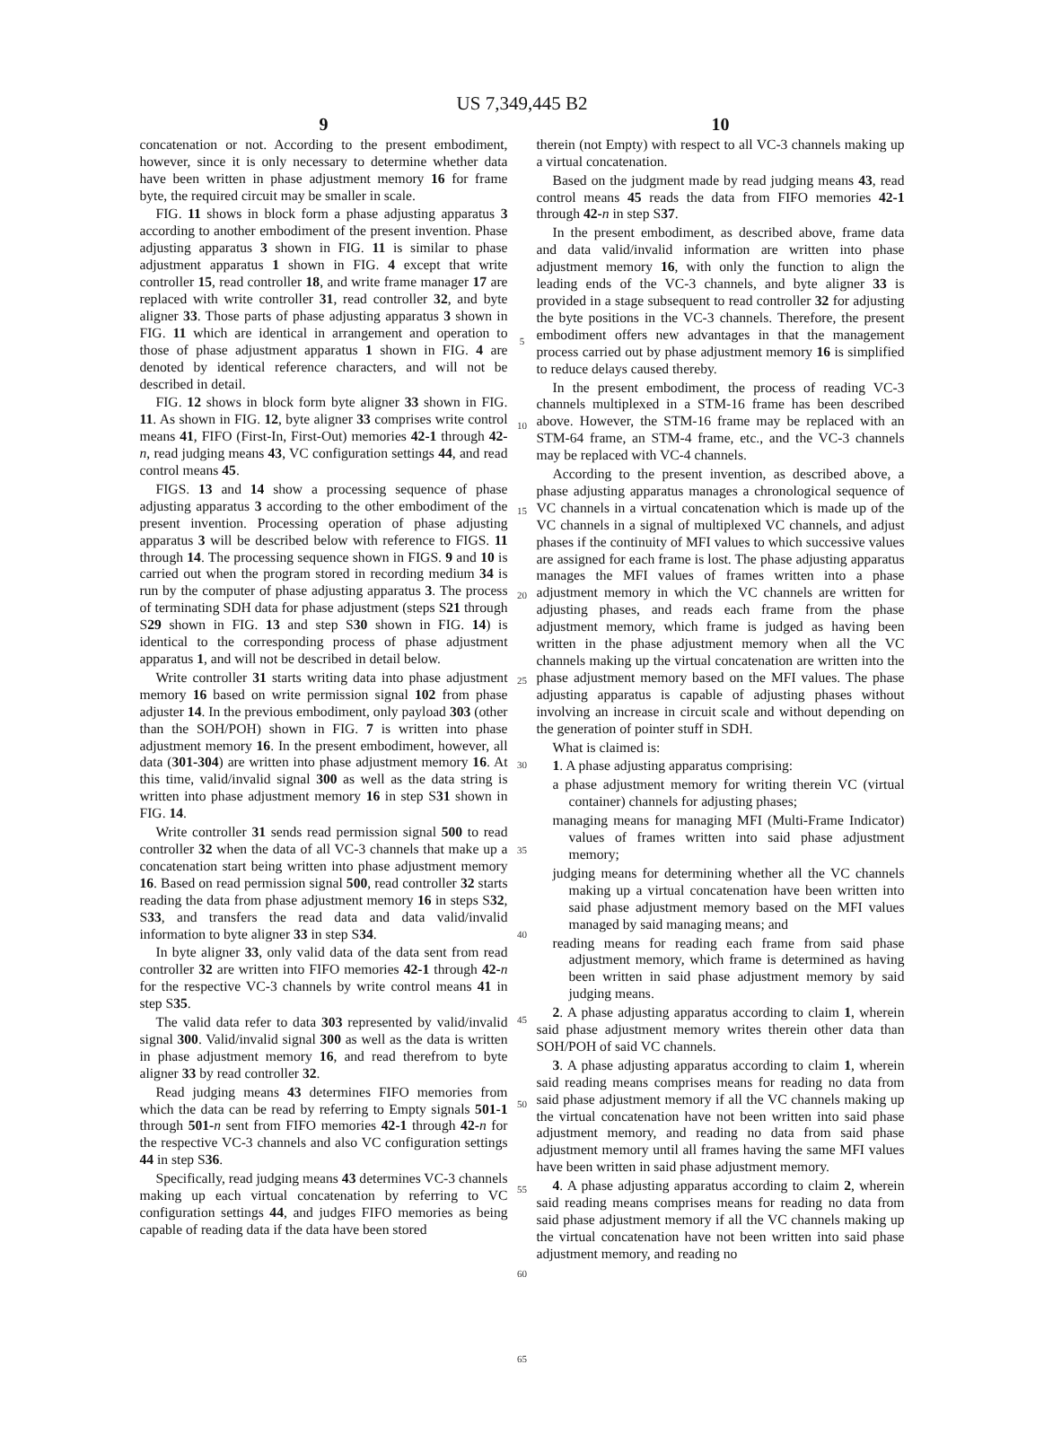US 7,349,445 B2
9
concatenation or not. According to the present embodiment, however, since it is only necessary to determine whether data have been written in phase adjustment memory 16 for frame byte, the required circuit may be smaller in scale.
FIG. 11 shows in block form a phase adjusting apparatus 3 according to another embodiment of the present invention. Phase adjusting apparatus 3 shown in FIG. 11 is similar to phase adjustment apparatus 1 shown in FIG. 4 except that write controller 15, read controller 18, and write frame manager 17 are replaced with write controller 31, read controller 32, and byte aligner 33. Those parts of phase adjusting apparatus 3 shown in FIG. 11 which are identical in arrangement and operation to those of phase adjustment apparatus 1 shown in FIG. 4 are denoted by identical reference characters, and will not be described in detail.
FIG. 12 shows in block form byte aligner 33 shown in FIG. 11. As shown in FIG. 12, byte aligner 33 comprises write control means 41, FIFO (First-In, First-Out) memories 42-1 through 42-n, read judging means 43, VC configuration settings 44, and read control means 45.
FIGS. 13 and 14 show a processing sequence of phase adjusting apparatus 3 according to the other embodiment of the present invention. Processing operation of phase adjusting apparatus 3 will be described below with reference to FIGS. 11 through 14. The processing sequence shown in FIGS. 9 and 10 is carried out when the program stored in recording medium 34 is run by the computer of phase adjusting apparatus 3. The process of terminating SDH data for phase adjustment (steps S21 through S29 shown in FIG. 13 and step S30 shown in FIG. 14) is identical to the corresponding process of phase adjustment apparatus 1, and will not be described in detail below.
Write controller 31 starts writing data into phase adjustment memory 16 based on write permission signal 102 from phase adjuster 14. In the previous embodiment, only payload 303 (other than the SOH/POH) shown in FIG. 7 is written into phase adjustment memory 16. In the present embodiment, however, all data (301-304) are written into phase adjustment memory 16. At this time, valid/invalid signal 300 as well as the data string is written into phase adjustment memory 16 in step S31 shown in FIG. 14.
Write controller 31 sends read permission signal 500 to read controller 32 when the data of all VC-3 channels that make up a concatenation start being written into phase adjustment memory 16. Based on read permission signal 500, read controller 32 starts reading the data from phase adjustment memory 16 in steps S32, S33, and transfers the read data and data valid/invalid information to byte aligner 33 in step S34.
In byte aligner 33, only valid data of the data sent from read controller 32 are written into FIFO memories 42-1 through 42-n for the respective VC-3 channels by write control means 41 in step S35.
The valid data refer to data 303 represented by valid/invalid signal 300. Valid/invalid signal 300 as well as the data is written in phase adjustment memory 16, and read therefrom to byte aligner 33 by read controller 32.
Read judging means 43 determines FIFO memories from which the data can be read by referring to Empty signals 501-1 through 501-n sent from FIFO memories 42-1 through 42-n for the respective VC-3 channels and also VC configuration settings 44 in step S36.
Specifically, read judging means 43 determines VC-3 channels making up each virtual concatenation by referring to VC configuration settings 44, and judges FIFO memories as being capable of reading data if the data have been stored
5
10
15
20
25
30
35
40
45
50
55
60
65
10
therein (not Empty) with respect to all VC-3 channels making up a virtual concatenation.
Based on the judgment made by read judging means 43, read control means 45 reads the data from FIFO memories 42-1 through 42-n in step S37.
In the present embodiment, as described above, frame data and data valid/invalid information are written into phase adjustment memory 16, with only the function to align the leading ends of the VC-3 channels, and byte aligner 33 is provided in a stage subsequent to read controller 32 for adjusting the byte positions in the VC-3 channels. Therefore, the present embodiment offers new advantages in that the management process carried out by phase adjustment memory 16 is simplified to reduce delays caused thereby.
In the present embodiment, the process of reading VC-3 channels multiplexed in a STM-16 frame has been described above. However, the STM-16 frame may be replaced with an STM-64 frame, an STM-4 frame, etc., and the VC-3 channels may be replaced with VC-4 channels.
According to the present invention, as described above, a phase adjusting apparatus manages a chronological sequence of VC channels in a virtual concatenation which is made up of the VC channels in a signal of multiplexed VC channels, and adjust phases if the continuity of MFI values to which successive values are assigned for each frame is lost. The phase adjusting apparatus manages the MFI values of frames written into a phase adjustment memory in which the VC channels are written for adjusting phases, and reads each frame from the phase adjustment memory, which frame is judged as having been written in the phase adjustment memory when all the VC channels making up the virtual concatenation are written into the phase adjustment memory based on the MFI values. The phase adjusting apparatus is capable of adjusting phases without involving an increase in circuit scale and without depending on the generation of pointer stuff in SDH.
What is claimed is:
1. A phase adjusting apparatus comprising:
a phase adjustment memory for writing therein VC (virtual container) channels for adjusting phases;
managing means for managing MFI (Multi-Frame Indicator) values of frames written into said phase adjustment memory;
judging means for determining whether all the VC channels making up a virtual concatenation have been written into said phase adjustment memory based on the MFI values managed by said managing means; and
reading means for reading each frame from said phase adjustment memory, which frame is determined as having been written in said phase adjustment memory by said judging means.
2. A phase adjusting apparatus according to claim 1, wherein said phase adjustment memory writes therein other data than SOH/POH of said VC channels.
3. A phase adjusting apparatus according to claim 1, wherein said reading means comprises means for reading no data from said phase adjustment memory if all the VC channels making up the virtual concatenation have not been written into said phase adjustment memory, and reading no data from said phase adjustment memory until all frames having the same MFI values have been written in said phase adjustment memory.
4. A phase adjusting apparatus according to claim 2, wherein said reading means comprises means for reading no data from said phase adjustment memory if all the VC channels making up the virtual concatenation have not been written into said phase adjustment memory, and reading no